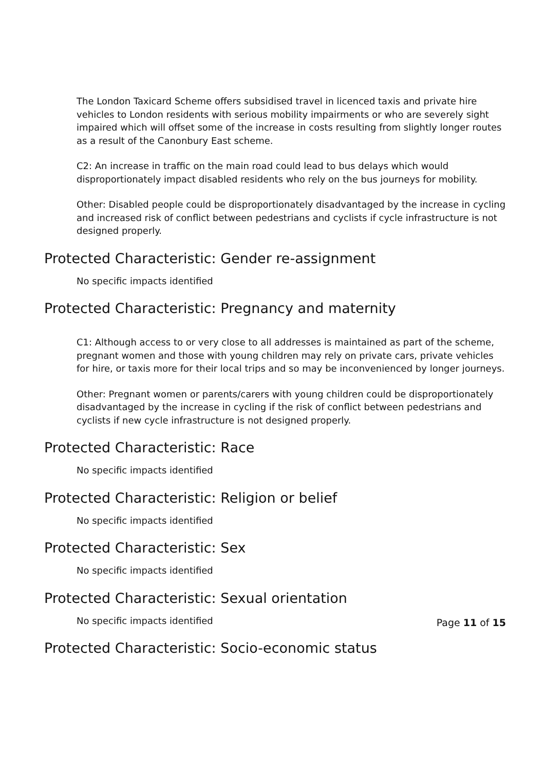The London Taxicard Scheme offers subsidised travel in licenced taxis and private hire vehicles to London residents with serious mobility impairments or who are severely sight impaired which will offset some of the increase in costs resulting from slightly longer routes as a result of the Canonbury East scheme.
C2: An increase in traffic on the main road could lead to bus delays which would disproportionately impact disabled residents who rely on the bus journeys for mobility.
Other: Disabled people could be disproportionately disadvantaged by the increase in cycling and increased risk of conflict between pedestrians and cyclists if cycle infrastructure is not designed properly.
Protected Characteristic: Gender re-assignment
No specific impacts identified
Protected Characteristic: Pregnancy and maternity
C1: Although access to or very close to all addresses is maintained as part of the scheme, pregnant women and those with young children may rely on private cars, private vehicles for hire, or taxis more for their local trips and so may be inconvenienced by longer journeys.
Other: Pregnant women or parents/carers with young children could be disproportionately disadvantaged by the increase in cycling if the risk of conflict between pedestrians and cyclists if new cycle infrastructure is not designed properly.
Protected Characteristic: Race
No specific impacts identified
Protected Characteristic: Religion or belief
No specific impacts identified
Protected Characteristic: Sex
No specific impacts identified
Protected Characteristic: Sexual orientation
No specific impacts identified
Protected Characteristic: Socio-economic status
Page 11 of 15